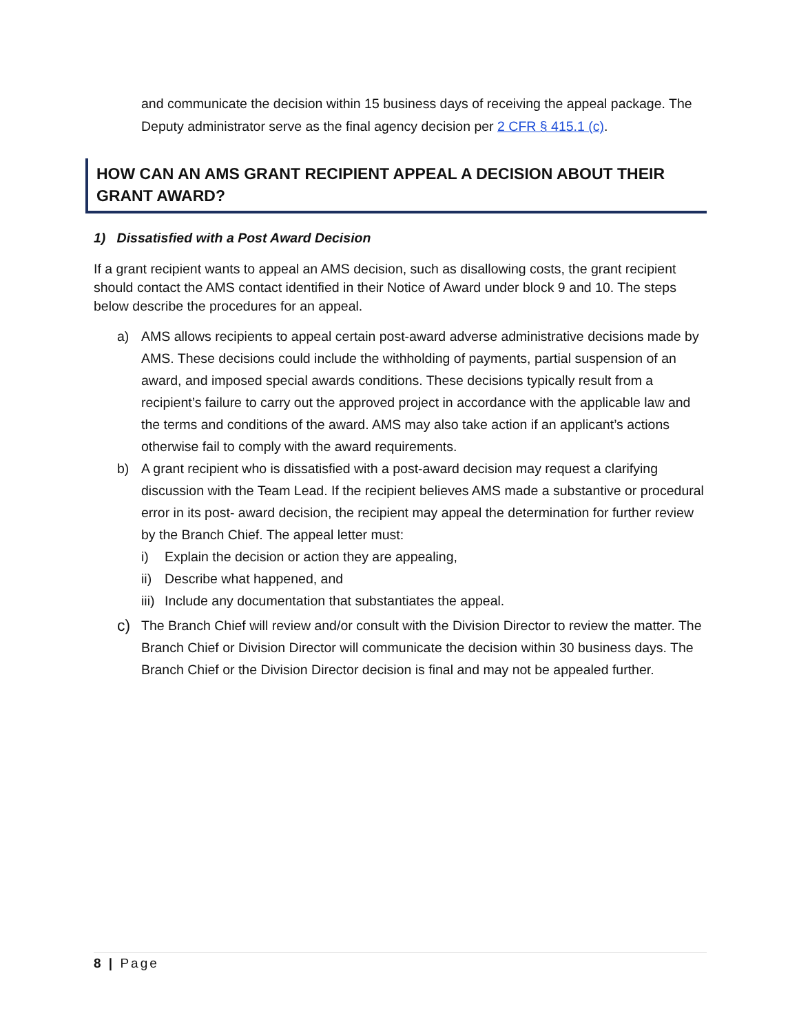and communicate the decision within 15 business days of receiving the appeal package. The Deputy administrator serve as the final agency decision per 2 CFR § 415.1 (c).
HOW CAN AN AMS GRANT RECIPIENT APPEAL A DECISION ABOUT THEIR GRANT AWARD?
1) Dissatisfied with a Post Award Decision
If a grant recipient wants to appeal an AMS decision, such as disallowing costs, the grant recipient should contact the AMS contact identified in their Notice of Award under block 9 and 10. The steps below describe the procedures for an appeal.
a) AMS allows recipients to appeal certain post-award adverse administrative decisions made by AMS. These decisions could include the withholding of payments, partial suspension of an award, and imposed special awards conditions. These decisions typically result from a recipient’s failure to carry out the approved project in accordance with the applicable law and the terms and conditions of the award. AMS may also take action if an applicant’s actions otherwise fail to comply with the award requirements.
b) A grant recipient who is dissatisfied with a post-award decision may request a clarifying discussion with the Team Lead. If the recipient believes AMS made a substantive or procedural error in its post- award decision, the recipient may appeal the determination for further review by the Branch Chief. The appeal letter must:
i) Explain the decision or action they are appealing,
ii) Describe what happened, and
iii) Include any documentation that substantiates the appeal.
c) The Branch Chief will review and/or consult with the Division Director to review the matter. The Branch Chief or Division Director will communicate the decision within 30 business days. The Branch Chief or the Division Director decision is final and may not be appealed further.
8 | Page